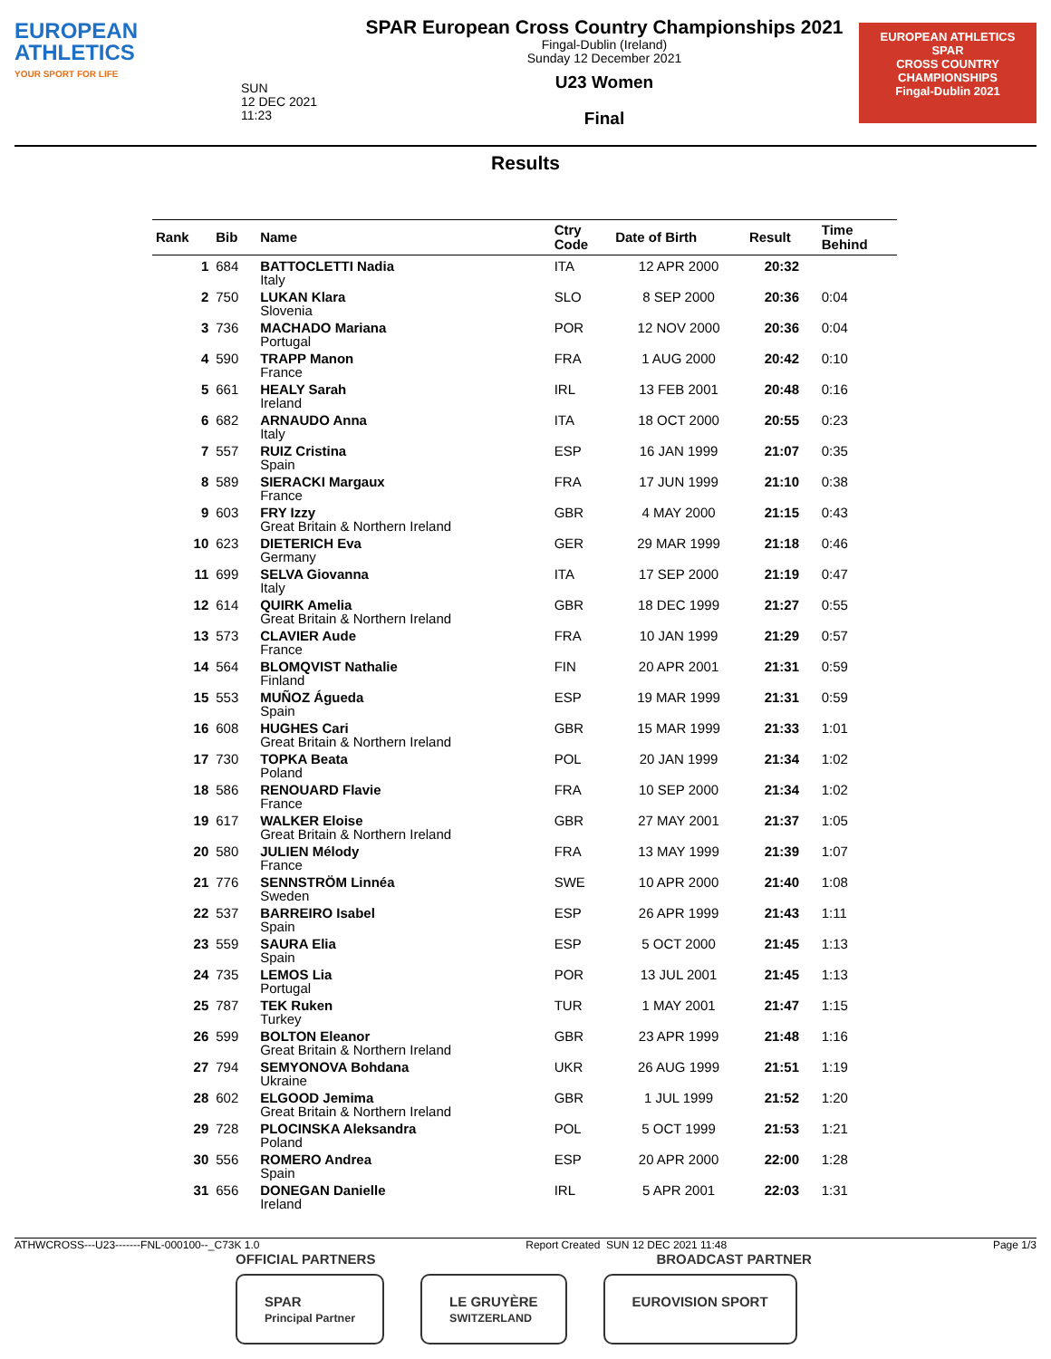EUROPEAN
ATHLETICS
YOUR SPORT FOR LIFE
SUN
12 DEC 2021
11:23
SPAR European Cross Country Championships 2021
Fingal-Dublin (Ireland)
Sunday 12 December 2021
U23 Women
Final
EUROPEAN ATHLETICS
SPAR
CROSS COUNTRY CHAMPIONSHIPS
Fingal-Dublin 2021
Results
| Rank | Bib | Name | Ctry Code | Date of Birth | Result | Time Behind |
| --- | --- | --- | --- | --- | --- | --- |
| 1 | 684 | BATTOCLETTI Nadia Italy | ITA | 12 APR 2000 | 20:32 | |
| 2 | 750 | LUKAN Klara Slovenia | SLO | 8 SEP 2000 | 20:36 | 0:04 |
| 3 | 736 | MACHADO Mariana Portugal | POR | 12 NOV 2000 | 20:36 | 0:04 |
| 4 | 590 | TRAPP Manon France | FRA | 1 AUG 2000 | 20:42 | 0:10 |
| 5 | 661 | HEALY Sarah Ireland | IRL | 13 FEB 2001 | 20:48 | 0:16 |
| 6 | 682 | ARNAUDO Anna Italy | ITA | 18 OCT 2000 | 20:55 | 0:23 |
| 7 | 557 | RUIZ Cristina Spain | ESP | 16 JAN 1999 | 21:07 | 0:35 |
| 8 | 589 | SIERACKI Margaux France | FRA | 17 JUN 1999 | 21:10 | 0:38 |
| 9 | 603 | FRY Izzy Great Britain & Northern Ireland | GBR | 4 MAY 2000 | 21:15 | 0:43 |
| 10 | 623 | DIETERICH Eva Germany | GER | 29 MAR 1999 | 21:18 | 0:46 |
| 11 | 699 | SELVA Giovanna Italy | ITA | 17 SEP 2000 | 21:19 | 0:47 |
| 12 | 614 | QUIRK Amelia Great Britain & Northern Ireland | GBR | 18 DEC 1999 | 21:27 | 0:55 |
| 13 | 573 | CLAVIER Aude France | FRA | 10 JAN 1999 | 21:29 | 0:57 |
| 14 | 564 | BLOMQVIST Nathalie Finland | FIN | 20 APR 2001 | 21:31 | 0:59 |
| 15 | 553 | MUÑOZ Águeda Spain | ESP | 19 MAR 1999 | 21:31 | 0:59 |
| 16 | 608 | HUGHES Cari Great Britain & Northern Ireland | GBR | 15 MAR 1999 | 21:33 | 1:01 |
| 17 | 730 | TOPKA Beata Poland | POL | 20 JAN 1999 | 21:34 | 1:02 |
| 18 | 586 | RENOUARD Flavie France | FRA | 10 SEP 2000 | 21:34 | 1:02 |
| 19 | 617 | WALKER Eloise Great Britain & Northern Ireland | GBR | 27 MAY 2001 | 21:37 | 1:05 |
| 20 | 580 | JULIEN Mélody France | FRA | 13 MAY 1999 | 21:39 | 1:07 |
| 21 | 776 | SENNSTRÖM Linnéa Sweden | SWE | 10 APR 2000 | 21:40 | 1:08 |
| 22 | 537 | BARREIRO Isabel Spain | ESP | 26 APR 1999 | 21:43 | 1:11 |
| 23 | 559 | SAURA Elia Spain | ESP | 5 OCT 2000 | 21:45 | 1:13 |
| 24 | 735 | LEMOS Lia Portugal | POR | 13 JUL 2001 | 21:45 | 1:13 |
| 25 | 787 | TEK Ruken Turkey | TUR | 1 MAY 2001 | 21:47 | 1:15 |
| 26 | 599 | BOLTON Eleanor Great Britain & Northern Ireland | GBR | 23 APR 1999 | 21:48 | 1:16 |
| 27 | 794 | SEMYONOVA Bohdana Ukraine | UKR | 26 AUG 1999 | 21:51 | 1:19 |
| 28 | 602 | ELGOOD Jemima Great Britain & Northern Ireland | GBR | 1 JUL 1999 | 21:52 | 1:20 |
| 29 | 728 | PLOCINSKA Aleksandra Poland | POL | 5 OCT 1999 | 21:53 | 1:21 |
| 30 | 556 | ROMERO Andrea Spain | ESP | 20 APR 2000 | 22:00 | 1:28 |
| 31 | 656 | DONEGAN Danielle Ireland | IRL | 5 APR 2001 | 22:03 | 1:31 |
ATHWCROSS---U23-------FNL-000100--_C73K 1.0 Report Created SUN 12 DEC 2021 11:48 Page 1/3
OFFICIAL PARTNERS BROADCAST PARTNER
SPAR
Principal Partner
LE GRUYÈRE
SWITZERLAND
EUROVISION SPORT